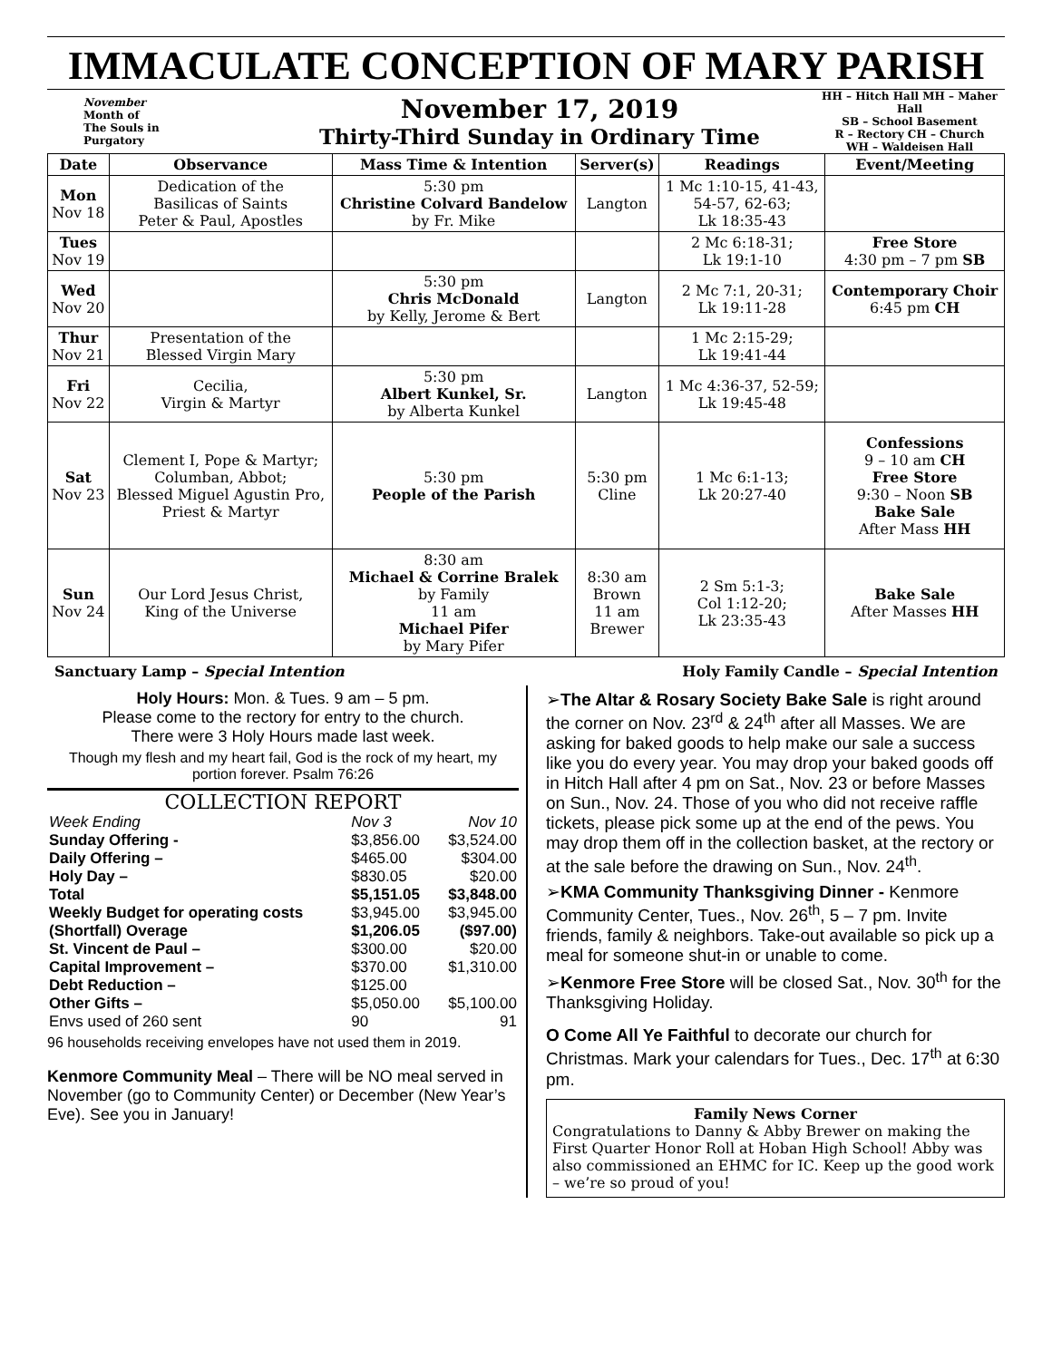IMMACULATE CONCEPTION OF MARY PARISH
November
Month of
The Souls in
Purgatory
November 17, 2019
Thirty-Third Sunday in Ordinary Time
HH – Hitch Hall MH – Maher Hall
SB – School Basement
R – Rectory CH – Church
WH – Waldeisen Hall
| Date | Observance | Mass Time & Intention | Server(s) | Readings | Event/Meeting |
| --- | --- | --- | --- | --- | --- |
| Mon Nov 18 | Dedication of the Basilicas of Saints Peter & Paul, Apostles | 5:30 pm Christine Colvard Bandelow by Fr. Mike | Langton | 1 Mc 1:10-15, 41-43, 54-57, 62-63; Lk 18:35-43 | |
| Tues Nov 19 | | | | 2 Mc 6:18-31; Lk 19:1-10 | Free Store 4:30 pm – 7 pm SB |
| Wed Nov 20 | | 5:30 pm Chris McDonald by Kelly, Jerome & Bert | Langton | 2 Mc 7:1, 20-31; Lk 19:11-28 | Contemporary Choir 6:45 pm CH |
| Thur Nov 21 | Presentation of the Blessed Virgin Mary | | | 1 Mc 2:15-29; Lk 19:41-44 | |
| Fri Nov 22 | Cecilia, Virgin & Martyr | 5:30 pm Albert Kunkel, Sr. by Alberta Kunkel | Langton | 1 Mc 4:36-37, 52-59; Lk 19:45-48 | |
| Sat Nov 23 | Clement I, Pope & Martyr; Columban, Abbot; Blessed Miguel Agustin Pro, Priest & Martyr | 5:30 pm People of the Parish | 5:30 pm Cline | 1 Mc 6:1-13; Lk 20:27-40 | Confessions 9 – 10 am CH Free Store 9:30 – Noon SB Bake Sale After Mass HH |
| Sun Nov 24 | Our Lord Jesus Christ, King of the Universe | 8:30 am Michael & Corrine Bralek by Family 11 am Michael Pifer by Mary Pifer | 8:30 am Brown 11 am Brewer | 2 Sm 5:1-3; Col 1:12-20; Lk 23:35-43 | Bake Sale After Masses HH |
Sanctuary Lamp – Special Intention Holy Family Candle – Special Intention
Holy Hours: Mon. & Tues. 9 am – 5 pm.
Please come to the rectory for entry to the church.
There were 3 Holy Hours made last week.
Though my flesh and my heart fail, God is the rock of my heart, my portion forever. Psalm 76:26
COLLECTION REPORT
| Week Ending | Nov 3 | Nov 10 |
| Sunday Offering - | $3,856.00 | $3,524.00 |
| Daily Offering – | $465.00 | $304.00 |
| Holy Day – | $830.05 | $20.00 |
| Total | $5,151.05 | $3,848.00 |
| Weekly Budget for operating costs | $3,945.00 | $3,945.00 |
| (Shortfall) Overage | $1,206.05 | ($97.00) |
| St. Vincent de Paul – | $300.00 | $20.00 |
| Capital Improvement – | $370.00 | $1,310.00 |
| Debt Reduction – | $125.00 | |
| Other Gifts – | $5,050.00 | $5,100.00 |
| Envs used of 260 sent | 90 | 91 |
96 households receiving envelopes have not used them in 2019.
Kenmore Community Meal – There will be NO meal served in November (go to Community Center) or December (New Year’s Eve). See you in January!
➢The Altar & Rosary Society Bake Sale is right around the corner on Nov. 23<sup>rd</sup> & 24<sup>th</sup> after all Masses. We are asking for baked goods to help make our sale a success like you do every year. You may drop your baked goods off in Hitch Hall after 4 pm on Sat., Nov. 23 or before Masses on Sun., Nov. 24. Those of you who did not receive raffle tickets, please pick some up at the end of the pews. You may drop them off in the collection basket, at the rectory or at the sale before the drawing on Sun., Nov. 24<sup>th</sup>.
➢KMA Community Thanksgiving Dinner - Kenmore Community Center, Tues., Nov. 26<sup>th</sup>, 5 – 7 pm. Invite friends, family & neighbors. Take-out available so pick up a meal for someone shut-in or unable to come.
➢Kenmore Free Store will be closed Sat., Nov. 30<sup>th</sup> for the Thanksgiving Holiday.
O Come All Ye Faithful to decorate our church for Christmas. Mark your calendars for Tues., Dec. 17<sup>th</sup> at 6:30 pm.
Family News Corner
Congratulations to Danny & Abby Brewer on making the First Quarter Honor Roll at Hoban High School! Abby was also commissioned an EHMC for IC. Keep up the good work – we’re so proud of you!